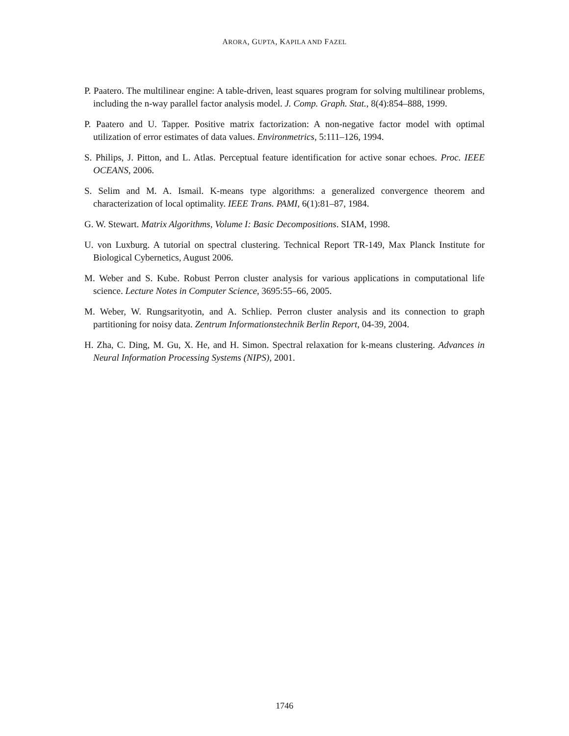ARORA, GUPTA, KAPILA AND FAZEL
P. Paatero. The multilinear engine: A table-driven, least squares program for solving multilinear problems, including the n-way parallel factor analysis model. J. Comp. Graph. Stat., 8(4):854–888, 1999.
P. Paatero and U. Tapper. Positive matrix factorization: A non-negative factor model with optimal utilization of error estimates of data values. Environmetrics, 5:111–126, 1994.
S. Philips, J. Pitton, and L. Atlas. Perceptual feature identification for active sonar echoes. Proc. IEEE OCEANS, 2006.
S. Selim and M. A. Ismail. K-means type algorithms: a generalized convergence theorem and characterization of local optimality. IEEE Trans. PAMI, 6(1):81–87, 1984.
G. W. Stewart. Matrix Algorithms, Volume I: Basic Decompositions. SIAM, 1998.
U. von Luxburg. A tutorial on spectral clustering. Technical Report TR-149, Max Planck Institute for Biological Cybernetics, August 2006.
M. Weber and S. Kube. Robust Perron cluster analysis for various applications in computational life science. Lecture Notes in Computer Science, 3695:55–66, 2005.
M. Weber, W. Rungsarityotin, and A. Schliep. Perron cluster analysis and its connection to graph partitioning for noisy data. Zentrum Informationstechnik Berlin Report, 04-39, 2004.
H. Zha, C. Ding, M. Gu, X. He, and H. Simon. Spectral relaxation for k-means clustering. Advances in Neural Information Processing Systems (NIPS), 2001.
1746